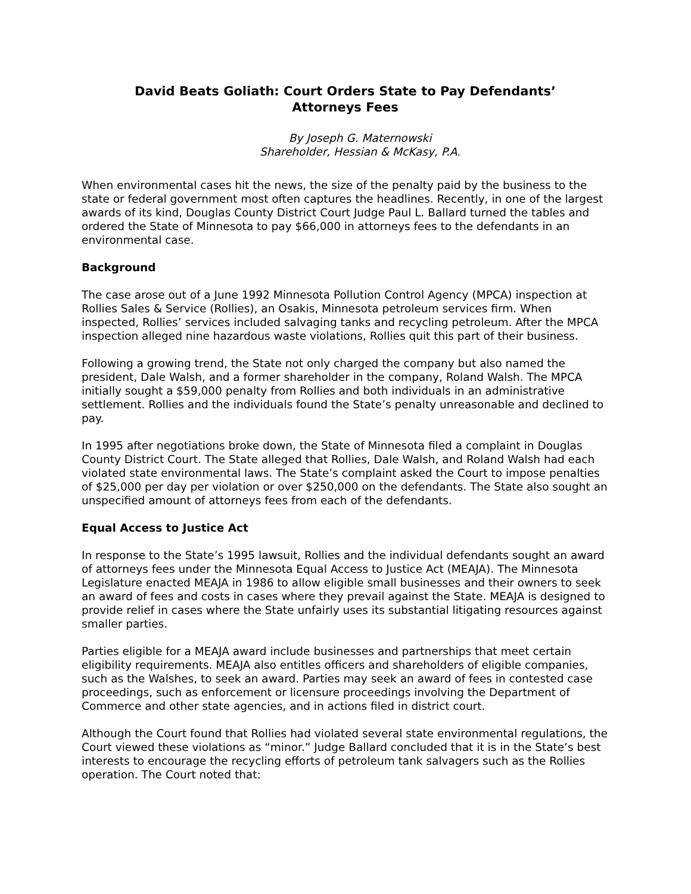David Beats Goliath: Court Orders State to Pay Defendants’
Attorneys Fees
By Joseph G. Maternowski
Shareholder, Hessian & McKasy, P.A.
When environmental cases hit the news, the size of the penalty paid by the business to the state or federal government most often captures the headlines. Recently, in one of the largest awards of its kind, Douglas County District Court Judge Paul L. Ballard turned the tables and ordered the State of Minnesota to pay $66,000 in attorneys fees to the defendants in an environmental case.
Background
The case arose out of a June 1992 Minnesota Pollution Control Agency (MPCA) inspection at Rollies Sales & Service (Rollies), an Osakis, Minnesota petroleum services firm. When inspected, Rollies’ services included salvaging tanks and recycling petroleum. After the MPCA inspection alleged nine hazardous waste violations, Rollies quit this part of their business.
Following a growing trend, the State not only charged the company but also named the president, Dale Walsh, and a former shareholder in the company, Roland Walsh. The MPCA initially sought a $59,000 penalty from Rollies and both individuals in an administrative settlement. Rollies and the individuals found the State’s penalty unreasonable and declined to pay.
In 1995 after negotiations broke down, the State of Minnesota filed a complaint in Douglas County District Court. The State alleged that Rollies, Dale Walsh, and Roland Walsh had each violated state environmental laws. The State’s complaint asked the Court to impose penalties of $25,000 per day per violation or over $250,000 on the defendants. The State also sought an unspecified amount of attorneys fees from each of the defendants.
Equal Access to Justice Act
In response to the State’s 1995 lawsuit, Rollies and the individual defendants sought an award of attorneys fees under the Minnesota Equal Access to Justice Act (MEAJA). The Minnesota Legislature enacted MEAJA in 1986 to allow eligible small businesses and their owners to seek an award of fees and costs in cases where they prevail against the State. MEAJA is designed to provide relief in cases where the State unfairly uses its substantial litigating resources against smaller parties.
Parties eligible for a MEAJA award include businesses and partnerships that meet certain eligibility requirements. MEAJA also entitles officers and shareholders of eligible companies, such as the Walshes, to seek an award. Parties may seek an award of fees in contested case proceedings, such as enforcement or licensure proceedings involving the Department of Commerce and other state agencies, and in actions filed in district court.
Although the Court found that Rollies had violated several state environmental regulations, the Court viewed these violations as “minor.” Judge Ballard concluded that it is in the State’s best interests to encourage the recycling efforts of petroleum tank salvagers such as the Rollies operation. The Court noted that: